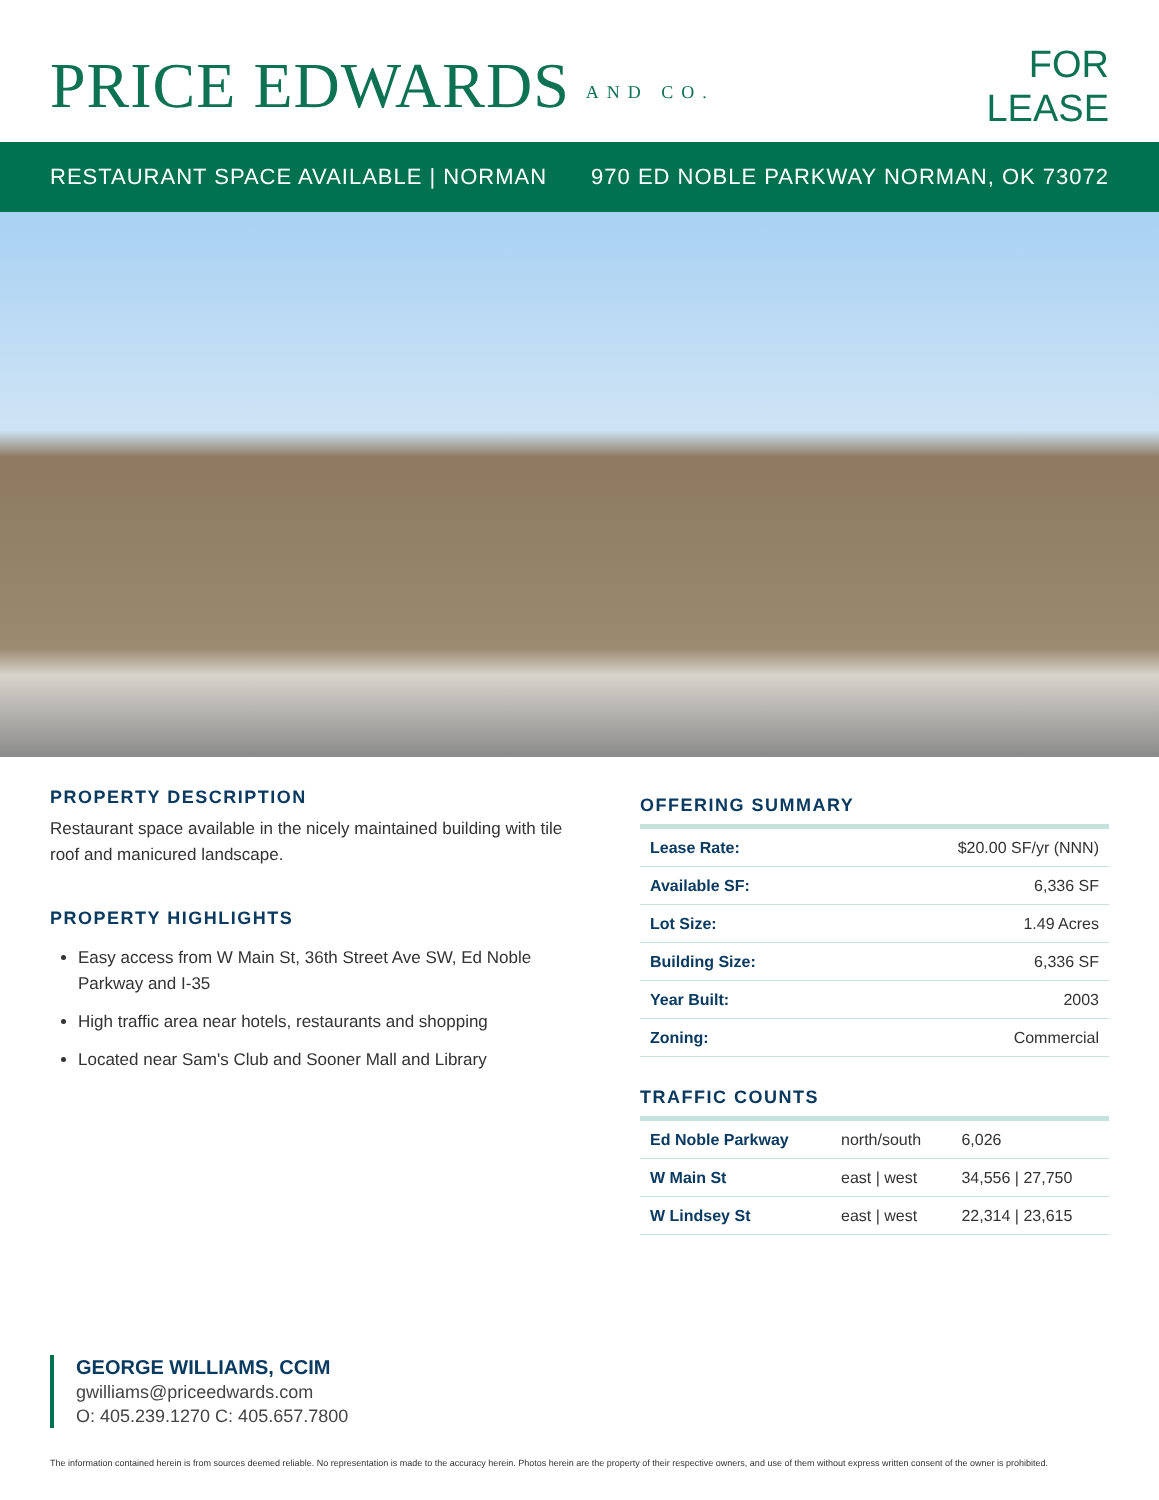PRICE EDWARDS AND CO.
FOR
LEASE
RESTAURANT SPACE AVAILABLE | NORMAN 970 ED NOBLE PARKWAY NORMAN, OK 73072
PROPERTY DESCRIPTION
Restaurant space available in the nicely maintained building with tile roof and manicured landscape.
PROPERTY HIGHLIGHTS
Easy access from W Main St, 36th Street Ave SW, Ed Noble Parkway and I-35
High traffic area near hotels, restaurants and shopping
Located near Sam's Club and Sooner Mall and Library
OFFERING SUMMARY
| Lease Rate: | $20.00 SF/yr (NNN) |
| Available SF: | 6,336 SF |
| Lot Size: | 1.49 Acres |
| Building Size: | 6,336 SF |
| Year Built: | 2003 |
| Zoning: | Commercial |
TRAFFIC COUNTS
| Ed Noble Parkway | north/south | 6,026 |
| W Main St | east / west | 34,556 / 27,750 |
| W Lindsey St | east / west | 22,314 / 23,615 |
GEORGE WILLIAMS, CCIM
gwilliams@priceedwards.com
O: 405.239.1270 C: 405.657.7800
The information contained herein is from sources deemed reliable. No representation is made to the accuracy herein. Photos herein are the property of their respective owners, and use of them without express written consent of the owner is prohibited.